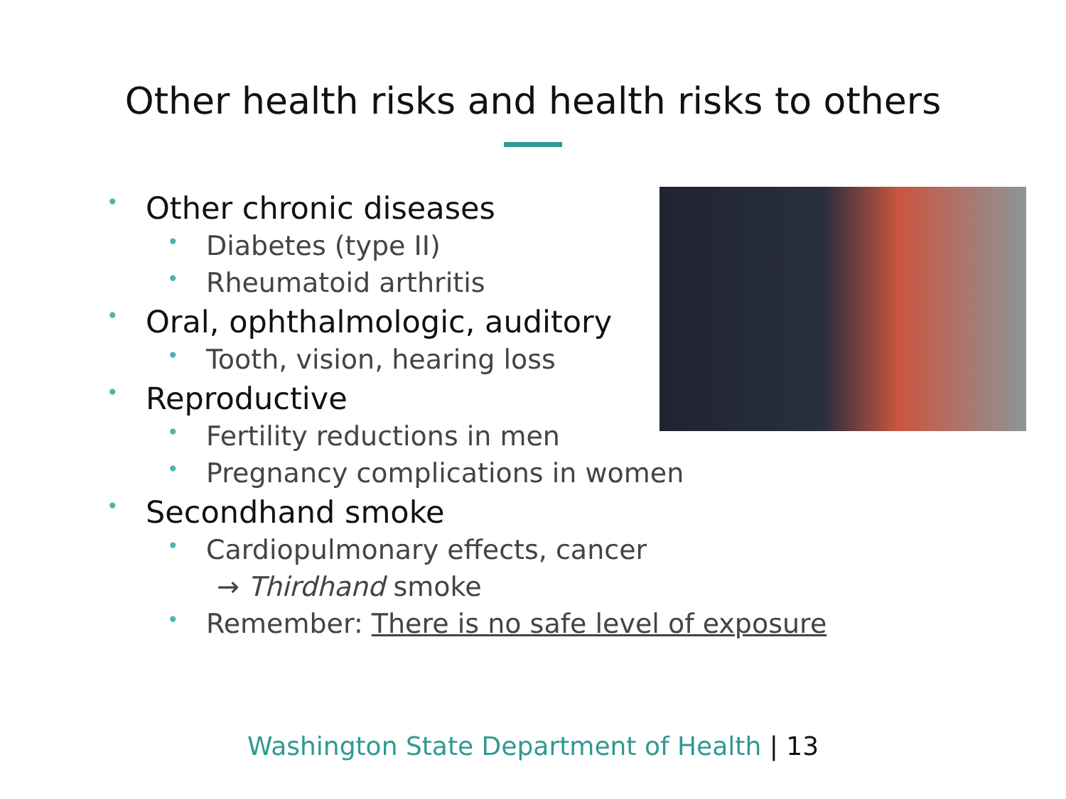Other health risks and health risks to others
• Other chronic diseases
• Diabetes (type II)
• Rheumatoid arthritis
• Oral, ophthalmologic, auditory
• Tooth, vision, hearing loss
• Reproductive
• Fertility reductions in men
• Pregnancy complications in women
• Secondhand smoke
• Cardiopulmonary effects, cancer
→ Thirdhand smoke
• Remember: There is no safe level of exposure
Washington State Department of Health | 13